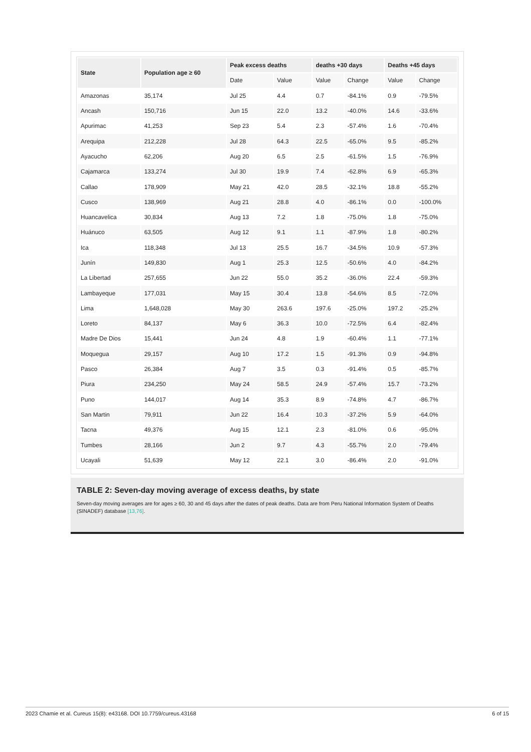| State | Population age ≥ 60 | Peak excess deaths | | deaths +30 days | | Deaths +45 days | |
| --- | --- | --- | --- | --- | --- | --- | --- |
| | | Date | Value | Value | Change | Value | Change |
| Amazonas | 35,174 | Jul 25 | 4.4 | 0.7 | -84.1% | 0.9 | -79.5% |
| Ancash | 150,716 | Jun 15 | 22.0 | 13.2 | -40.0% | 14.6 | -33.6% |
| Apurimac | 41,253 | Sep 23 | 5.4 | 2.3 | -57.4% | 1.6 | -70.4% |
| Arequipa | 212,228 | Jul 28 | 64.3 | 22.5 | -65.0% | 9.5 | -85.2% |
| Ayacucho | 62,206 | Aug 20 | 6.5 | 2.5 | -61.5% | 1.5 | -76.9% |
| Cajamarca | 133,274 | Jul 30 | 19.9 | 7.4 | -62.8% | 6.9 | -65.3% |
| Callao | 178,909 | May 21 | 42.0 | 28.5 | -32.1% | 18.8 | -55.2% |
| Cusco | 138,969 | Aug 21 | 28.8 | 4.0 | -86.1% | 0.0 | -100.0% |
| Huancavelica | 30,834 | Aug 13 | 7.2 | 1.8 | -75.0% | 1.8 | -75.0% |
| Huánuco | 63,505 | Aug 12 | 9.1 | 1.1 | -87.9% | 1.8 | -80.2% |
| Ica | 118,348 | Jul 13 | 25.5 | 16.7 | -34.5% | 10.9 | -57.3% |
| Junín | 149,830 | Aug 1 | 25.3 | 12.5 | -50.6% | 4.0 | -84.2% |
| La Libertad | 257,655 | Jun 22 | 55.0 | 35.2 | -36.0% | 22.4 | -59.3% |
| Lambayeque | 177,031 | May 15 | 30.4 | 13.8 | -54.6% | 8.5 | -72.0% |
| Lima | 1,648,028 | May 30 | 263.6 | 197.6 | -25.0% | 197.2 | -25.2% |
| Loreto | 84,137 | May 6 | 36.3 | 10.0 | -72.5% | 6.4 | -82.4% |
| Madre De Dios | 15,441 | Jun 24 | 4.8 | 1.9 | -60.4% | 1.1 | -77.1% |
| Moquegua | 29,157 | Aug 10 | 17.2 | 1.5 | -91.3% | 0.9 | -94.8% |
| Pasco | 26,384 | Aug 7 | 3.5 | 0.3 | -91.4% | 0.5 | -85.7% |
| Piura | 234,250 | May 24 | 58.5 | 24.9 | -57.4% | 15.7 | -73.2% |
| Puno | 144,017 | Aug 14 | 35.3 | 8.9 | -74.8% | 4.7 | -86.7% |
| San Martin | 79,911 | Jun 22 | 16.4 | 10.3 | -37.2% | 5.9 | -64.0% |
| Tacna | 49,376 | Aug 15 | 12.1 | 2.3 | -81.0% | 0.6 | -95.0% |
| Tumbes | 28,166 | Jun 2 | 9.7 | 4.3 | -55.7% | 2.0 | -79.4% |
| Ucayali | 51,639 | May 12 | 22.1 | 3.0 | -86.4% | 2.0 | -91.0% |
TABLE 2: Seven-day moving average of excess deaths, by state
Seven-day moving averages are for ages ≥ 60, 30 and 45 days after the dates of peak deaths. Data are from Peru National Information System of Deaths (SINADEF) database [13,76].
2023 Chamie et al. Cureus 15(8): e43168. DOI 10.7759/cureus.43168 6 of 15